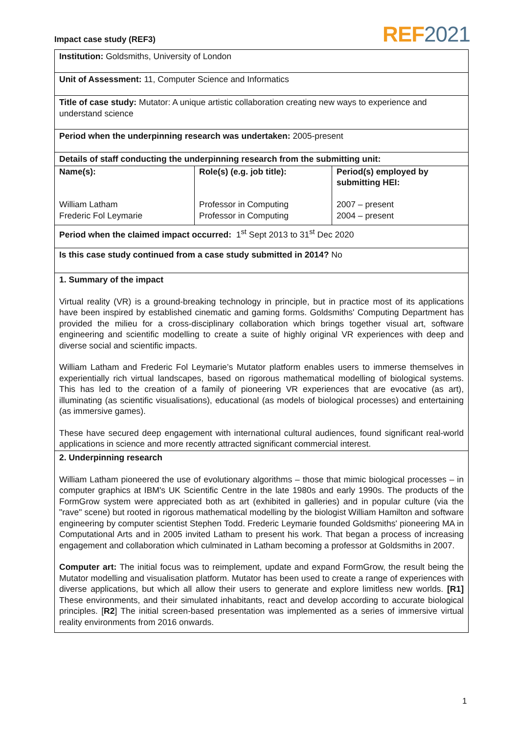Impact case study (REF3) REF 2021
| Institution: Goldsmiths, University of London |
| Unit of Assessment: 11, Computer Science and Informatics |
| Title of case study: Mutator: A unique artistic collaboration creating new ways to experience and understand science |
| Period when the underpinning research was undertaken: 2005-present |
| Details of staff conducting the underpinning research from the submitting unit: |
| / Name(s): William Latham Frederic Fol Leymarie / Role(s) (e.g. job title): Professor in Computing Professor in Computing / Period(s) employed by submitting HEI: 2007 – present 2004 – present / |
| Period when the claimed impact occurred: 1<sup>st</sup> Sept 2013 to 31<sup>st</sup> Dec 2020 |
| Is this case study continued from a case study submitted in 2014? No |
| 1. Summary of the impact Virtual reality (VR) is a ground-breaking technology in principle, but in practice most of its applications have been inspired by established cinematic and gaming forms. Goldsmiths' Computing Department has provided the milieu for a cross-disciplinary collaboration which brings together visual art, software engineering and scientific modelling to create a suite of highly original VR experiences with deep and diverse social and scientific impacts. William Latham and Frederic Fol Leymarie’s Mutator platform enables users to immerse themselves in experientially rich virtual landscapes, based on rigorous mathematical modelling of biological systems. This has led to the creation of a family of pioneering VR experiences that are evocative (as art), illuminating (as scientific visualisations), educational (as models of biological processes) and entertaining (as immersive games). These have secured deep engagement with international cultural audiences, found significant real-world applications in science and more recently attracted significant commercial interest. |
| 2. Underpinning research William Latham pioneered the use of evolutionary algorithms – those that mimic biological processes – in computer graphics at IBM's UK Scientific Centre in the late 1980s and early 1990s. The products of the FormGrow system were appreciated both as art (exhibited in galleries) and in popular culture (via the "rave" scene) but rooted in rigorous mathematical modelling by the biologist William Hamilton and software engineering by computer scientist Stephen Todd. Frederic Leymarie founded Goldsmiths' pioneering MA in Computational Arts and in 2005 invited Latham to present his work. That began a process of increasing engagement and collaboration which culminated in Latham becoming a professor at Goldsmiths in 2007. Computer art: The initial focus was to reimplement, update and expand FormGrow, the result being the Mutator modelling and visualisation platform. Mutator has been used to create a range of experiences with diverse applications, but which all allow their users to generate and explore limitless new worlds. [R1] These environments, and their simulated inhabitants, react and develop according to accurate biological principles. [ R2 ] The initial screen-based presentation was implemented as a series of immersive virtual reality environments from 2016 onwards. |
1